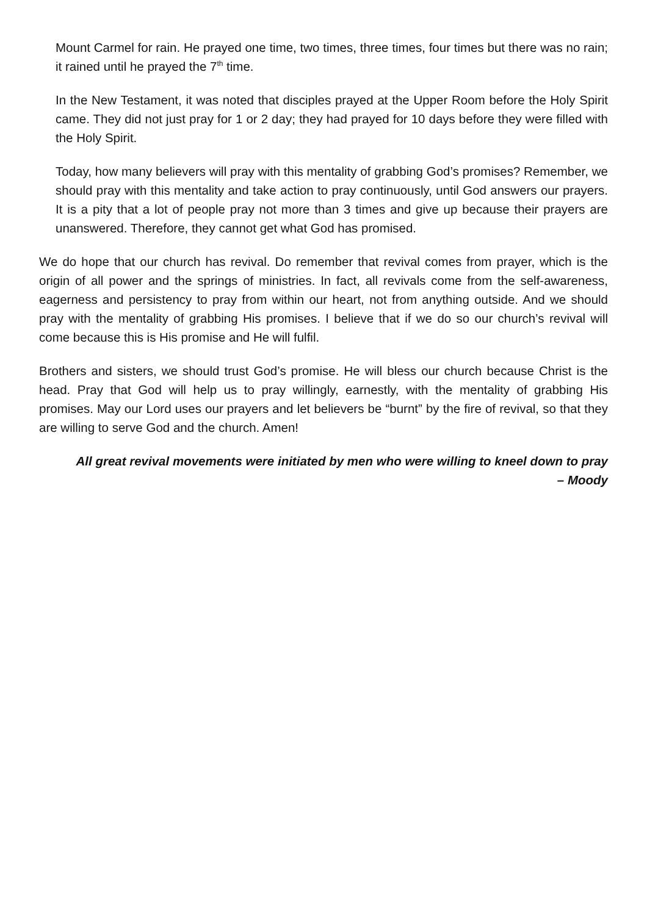Mount Carmel for rain. He prayed one time, two times, three times, four times but there was no rain; it rained until he prayed the 7<sup>th</sup> time.
In the New Testament, it was noted that disciples prayed at the Upper Room before the Holy Spirit came. They did not just pray for 1 or 2 day; they had prayed for 10 days before they were filled with the Holy Spirit.
Today, how many believers will pray with this mentality of grabbing God’s promises? Remember, we should pray with this mentality and take action to pray continuously, until God answers our prayers. It is a pity that a lot of people pray not more than 3 times and give up because their prayers are unanswered. Therefore, they cannot get what God has promised.
We do hope that our church has revival. Do remember that revival comes from prayer, which is the origin of all power and the springs of ministries. In fact, all revivals come from the self-awareness, eagerness and persistency to pray from within our heart, not from anything outside. And we should pray with the mentality of grabbing His promises. I believe that if we do so our church’s revival will come because this is His promise and He will fulfil.
Brothers and sisters, we should trust God’s promise. He will bless our church because Christ is the head. Pray that God will help us to pray willingly, earnestly, with the mentality of grabbing His promises. May our Lord uses our prayers and let believers be “burnt” by the fire of revival, so that they are willing to serve God and the church. Amen!
All great revival movements were initiated by men who were willing to kneel down to pray – Moody